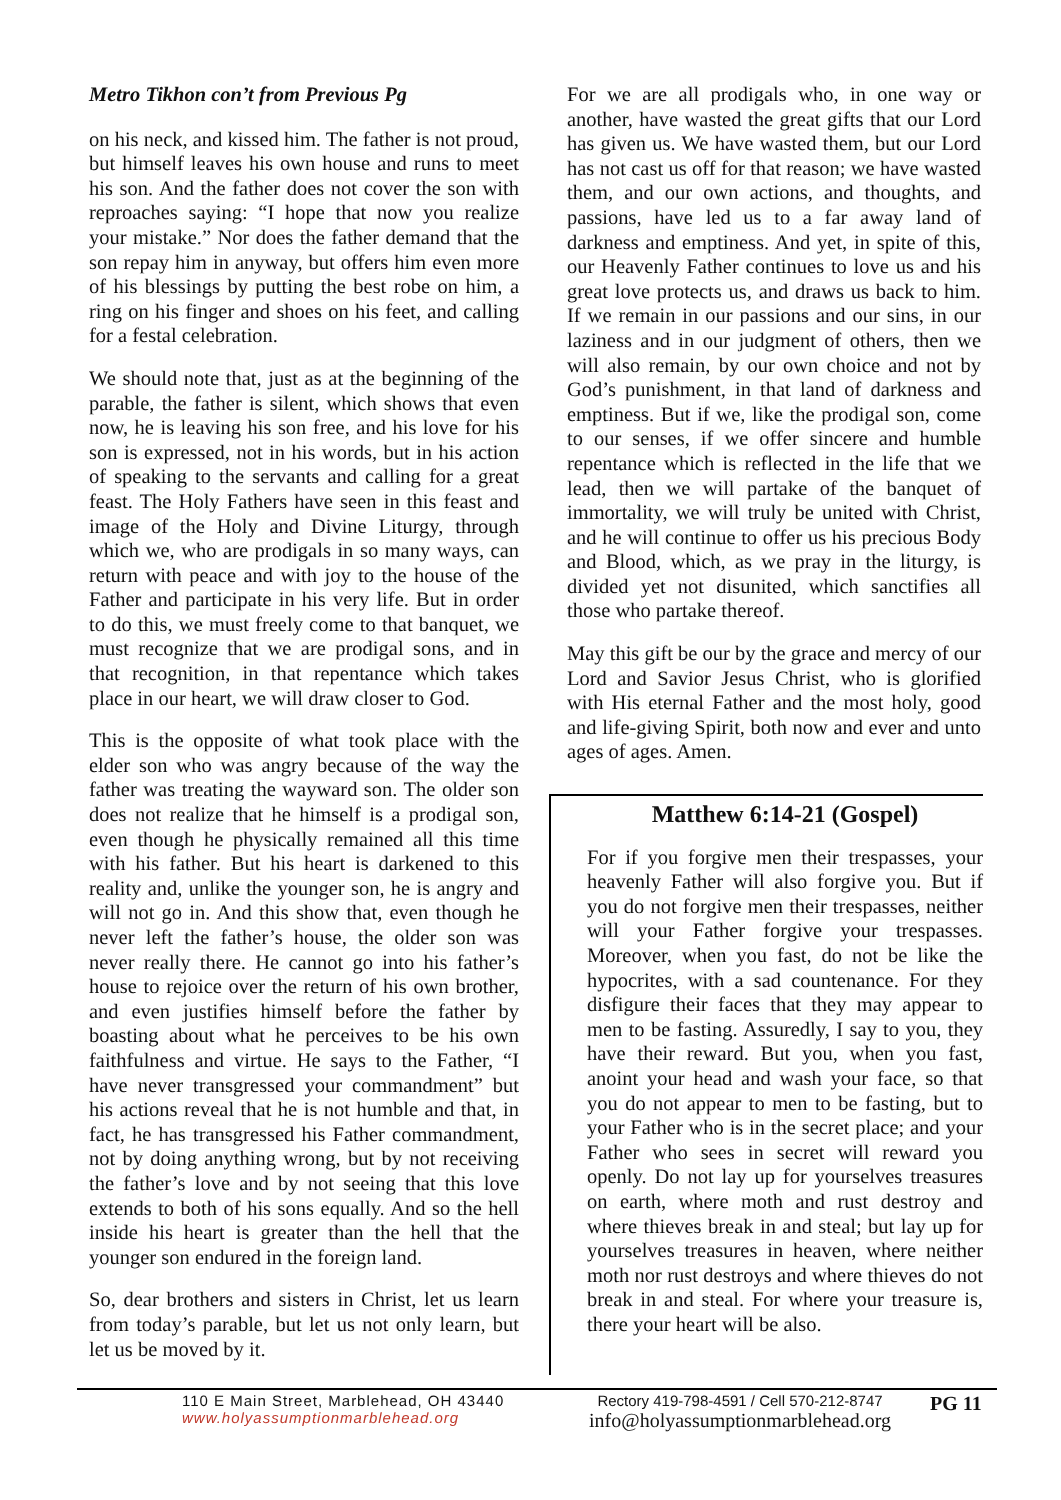Metro Tikhon con’t from Previous Pg
on his neck, and kissed him. The father is not proud, but himself leaves his own house and runs to meet his son. And the father does not cover the son with reproaches saying: “I hope that now you realize your mistake.” Nor does the father demand that the son repay him in anyway, but offers him even more of his blessings by putting the best robe on him, a ring on his finger and shoes on his feet, and calling for a festal celebration.
We should note that, just as at the beginning of the parable, the father is silent, which shows that even now, he is leaving his son free, and his love for his son is expressed, not in his words, but in his action of speaking to the servants and calling for a great feast. The Holy Fathers have seen in this feast and image of the Holy and Divine Liturgy, through which we, who are prodigals in so many ways, can return with peace and with joy to the house of the Father and participate in his very life. But in order to do this, we must freely come to that banquet, we must recognize that we are prodigal sons, and in that recognition, in that repentance which takes place in our heart, we will draw closer to God.
This is the opposite of what took place with the elder son who was angry because of the way the father was treating the wayward son. The older son does not realize that he himself is a prodigal son, even though he physically remained all this time with his father. But his heart is darkened to this reality and, unlike the younger son, he is angry and will not go in. And this show that, even though he never left the father’s house, the older son was never really there. He cannot go into his father’s house to rejoice over the return of his own brother, and even justifies himself before the father by boasting about what he perceives to be his own faithfulness and virtue. He says to the Father, “I have never transgressed your commandment” but his actions reveal that he is not humble and that, in fact, he has transgressed his Father commandment, not by doing anything wrong, but by not receiving the father’s love and by not seeing that this love extends to both of his sons equally. And so the hell inside his heart is greater than the hell that the younger son endured in the foreign land.
So, dear brothers and sisters in Christ, let us learn from today’s parable, but let us not only learn, but let us be moved by it.
For we are all prodigals who, in one way or another, have wasted the great gifts that our Lord has given us. We have wasted them, but our Lord has not cast us off for that reason; we have wasted them, and our own actions, and thoughts, and passions, have led us to a far away land of darkness and emptiness. And yet, in spite of this, our Heavenly Father continues to love us and his great love protects us, and draws us back to him. If we remain in our passions and our sins, in our laziness and in our judgment of others, then we will also remain, by our own choice and not by God’s punishment, in that land of darkness and emptiness. But if we, like the prodigal son, come to our senses, if we offer sincere and humble repentance which is reflected in the life that we lead, then we will partake of the banquet of immortality, we will truly be united with Christ, and he will continue to offer us his precious Body and Blood, which, as we pray in the liturgy, is divided yet not disunited, which sanctifies all those who partake thereof.
May this gift be our by the grace and mercy of our Lord and Savior Jesus Christ, who is glorified with His eternal Father and the most holy, good and life-giving Spirit, both now and ever and unto ages of ages. Amen.
Matthew 6:14-21 (Gospel)
For if you forgive men their trespasses, your heavenly Father will also forgive you. But if you do not forgive men their trespasses, neither will your Father forgive your trespasses. Moreover, when you fast, do not be like the hypocrites, with a sad countenance. For they disfigure their faces that they may appear to men to be fasting. Assuredly, I say to you, they have their reward. But you, when you fast, anoint your head and wash your face, so that you do not appear to men to be fasting, but to your Father who is in the secret place; and your Father who sees in secret will reward you openly. Do not lay up for yourselves treasures on earth, where moth and rust destroy and where thieves break in and steal; but lay up for yourselves treasures in heaven, where neither moth nor rust destroys and where thieves do not break in and steal. For where your treasure is, there your heart will be also.
110 E Main Street, Marblehead, OH 43440
www.holyassumptionmarblehead.org
Rectory 419-798-4591 / Cell 570-212-8747
info@holyassumptionmarblehead.org
PG 11